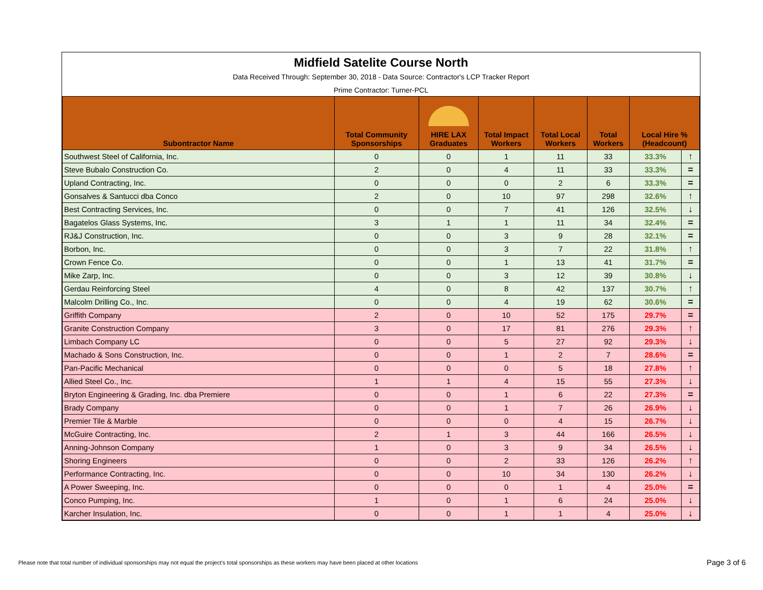Midfield Satelite Course North
Data Received Through: September 30, 2018 - Data Source: Contractor's LCP Tracker Report
Prime Contractor: Turner-PCL
| Subontractor Name | Total Community Sponsorships | HIRE LAX Graduates | Total Impact Workers | Total Local Workers | Total Workers | Local Hire % (Headcount) | |
| --- | --- | --- | --- | --- | --- | --- | --- |
| Southwest Steel of California, Inc. | 0 | 0 | 1 | 11 | 33 | 33.3% | ↑ |
| Steve Bubalo Construction Co. | 2 | 0 | 4 | 11 | 33 | 33.3% | = |
| Upland Contracting, Inc. | 0 | 0 | 0 | 2 | 6 | 33.3% | = |
| Gonsalves & Santucci dba Conco | 2 | 0 | 10 | 97 | 298 | 32.6% | ↑ |
| Best Contracting Services, Inc. | 0 | 0 | 7 | 41 | 126 | 32.5% | ↓ |
| Bagatelos Glass Systems, Inc. | 3 | 1 | 1 | 11 | 34 | 32.4% | = |
| RJ&J Construction, Inc. | 0 | 0 | 3 | 9 | 28 | 32.1% | = |
| Borbon, Inc. | 0 | 0 | 3 | 7 | 22 | 31.8% | ↑ |
| Crown Fence Co. | 0 | 0 | 1 | 13 | 41 | 31.7% | = |
| Mike Zarp, Inc. | 0 | 0 | 3 | 12 | 39 | 30.8% | ↓ |
| Gerdau Reinforcing Steel | 4 | 0 | 8 | 42 | 137 | 30.7% | ↑ |
| Malcolm Drilling Co., Inc. | 0 | 0 | 4 | 19 | 62 | 30.6% | = |
| Griffith Company | 2 | 0 | 10 | 52 | 175 | 29.7% | = |
| Granite Construction Company | 3 | 0 | 17 | 81 | 276 | 29.3% | ↑ |
| Limbach Company LC | 0 | 0 | 5 | 27 | 92 | 29.3% | ↓ |
| Machado & Sons Construction, Inc. | 0 | 0 | 1 | 2 | 7 | 28.6% | = |
| Pan-Pacific Mechanical | 0 | 0 | 0 | 5 | 18 | 27.8% | ↑ |
| Allied Steel Co., Inc. | 1 | 1 | 4 | 15 | 55 | 27.3% | ↓ |
| Bryton Engineering & Grading, Inc. dba Premiere | 0 | 0 | 1 | 6 | 22 | 27.3% | = |
| Brady Company | 0 | 0 | 1 | 7 | 26 | 26.9% | ↓ |
| Premier Tile & Marble | 0 | 0 | 0 | 4 | 15 | 26.7% | ↓ |
| McGuire Contracting, Inc. | 2 | 1 | 3 | 44 | 166 | 26.5% | ↓ |
| Anning-Johnson Company | 1 | 0 | 3 | 9 | 34 | 26.5% | ↓ |
| Shoring Engineers | 0 | 0 | 2 | 33 | 126 | 26.2% | ↑ |
| Performance Contracting, Inc. | 0 | 0 | 10 | 34 | 130 | 26.2% | ↓ |
| A Power Sweeping, Inc. | 0 | 0 | 0 | 1 | 4 | 25.0% | = |
| Conco Pumping, Inc. | 1 | 0 | 1 | 6 | 24 | 25.0% | ↓ |
| Karcher Insulation, Inc. | 0 | 0 | 1 | 1 | 4 | 25.0% | ↓ |
Please note that total number of individual sponsorships may not equal the project's total sponsorships as these workers may have been placed at other locations
Page 3 of 6